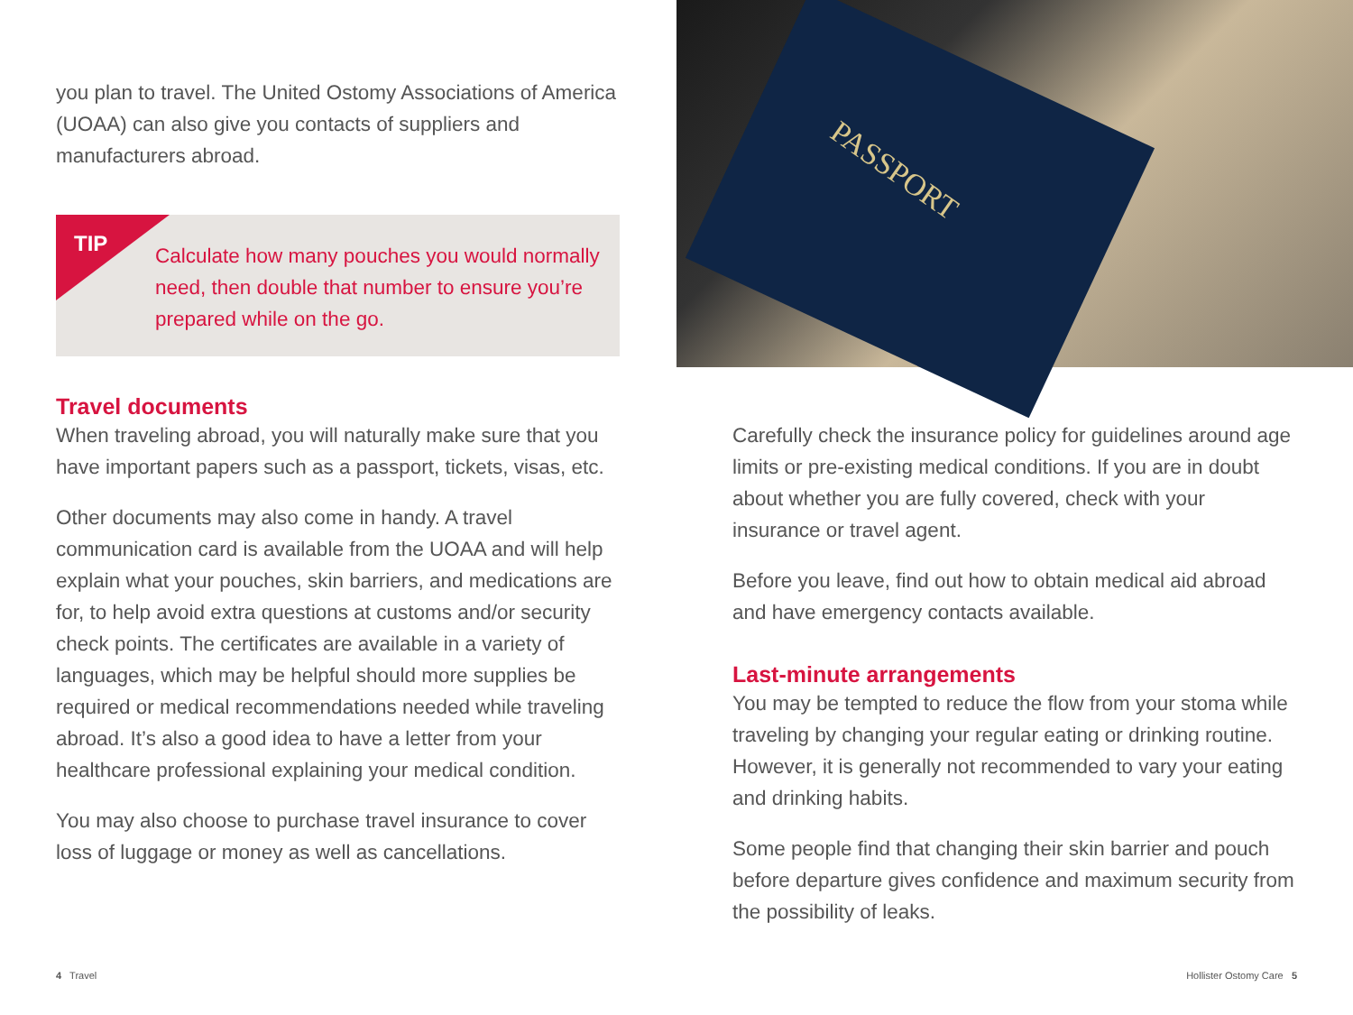you plan to travel. The United Ostomy Associations of America (UOAA) can also give you contacts of suppliers and manufacturers abroad.
TIP
Calculate how many pouches you would normally need, then double that number to ensure you’re prepared while on the go.
Travel documents
When traveling abroad, you will naturally make sure that you have important papers such as a passport, tickets, visas, etc.
Other documents may also come in handy. A travel communication card is available from the UOAA and will help explain what your pouches, skin barriers, and medications are for, to help avoid extra questions at customs and/or security check points. The certificates are available in a variety of languages, which may be helpful should more supplies be required or medical recommendations needed while traveling abroad. It’s also a good idea to have a letter from your healthcare professional explaining your medical condition.
You may also choose to purchase travel insurance to cover loss of luggage or money as well as cancellations.
PASSPORT
Carefully check the insurance policy for guidelines around age limits or pre-existing medical conditions. If you are in doubt about whether you are fully covered, check with your insurance or travel agent.
Before you leave, find out how to obtain medical aid abroad and have emergency contacts available.
Last-minute arrangements
You may be tempted to reduce the flow from your stoma while traveling by changing your regular eating or drinking routine. However, it is generally not recommended to vary your eating and drinking habits.
Some people find that changing their skin barrier and pouch before departure gives confidence and maximum security from the possibility of leaks.
4 Travel Hollister Ostomy Care 5